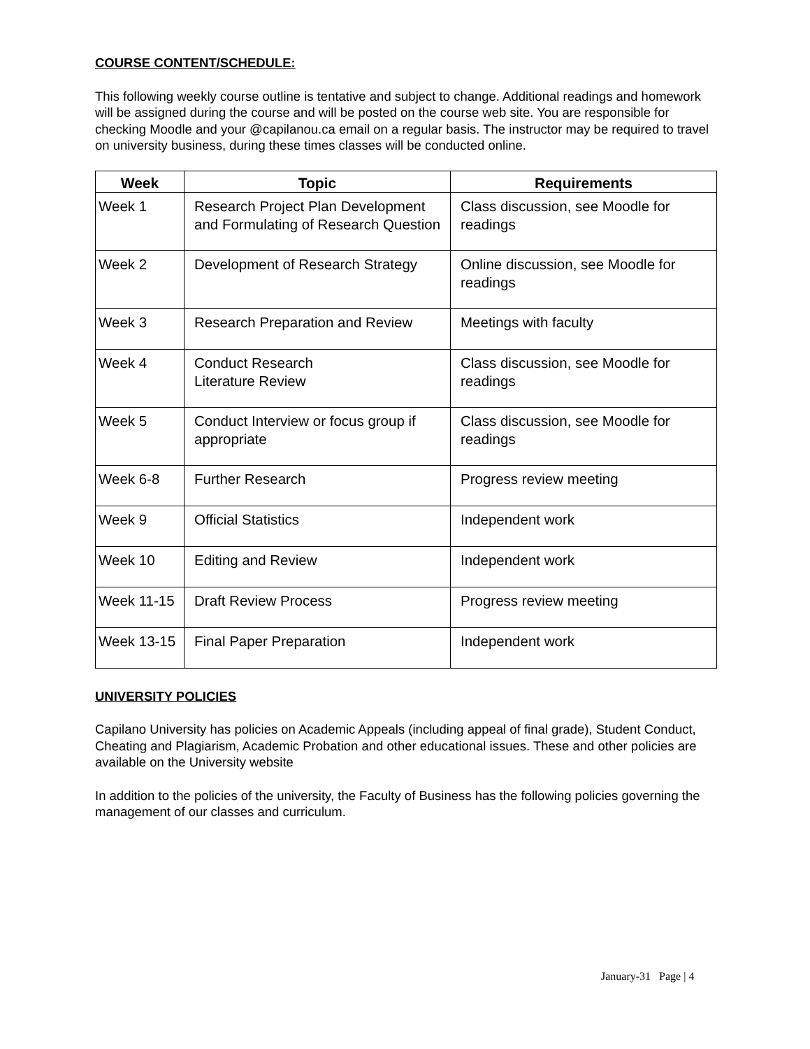COURSE CONTENT/SCHEDULE:
This following weekly course outline is tentative and subject to change. Additional readings and homework will be assigned during the course and will be posted on the course web site. You are responsible for checking Moodle and your @capilanou.ca email on a regular basis. The instructor may be required to travel on university business, during these times classes will be conducted online.
| Week | Topic | Requirements |
| --- | --- | --- |
| Week 1 | Research Project Plan Development and Formulating of Research Question | Class discussion, see Moodle for readings |
| Week 2 | Development of Research Strategy | Online discussion, see Moodle for readings |
| Week 3 | Research Preparation and Review | Meetings with faculty |
| Week 4 | Conduct Research Literature Review | Class discussion, see Moodle for readings |
| Week 5 | Conduct Interview or focus group if appropriate | Class discussion, see Moodle for readings |
| Week 6-8 | Further Research | Progress review meeting |
| Week 9 | Official Statistics | Independent work |
| Week 10 | Editing and Review | Independent work |
| Week 11-15 | Draft Review Process | Progress review meeting |
| Week 13-15 | Final Paper Preparation | Independent work |
UNIVERSITY POLICIES
Capilano University has policies on Academic Appeals (including appeal of final grade), Student Conduct, Cheating and Plagiarism, Academic Probation and other educational issues. These and other policies are available on the University website
In addition to the policies of the university, the Faculty of Business has the following policies governing the management of our classes and curriculum.
January-31 Page | 4